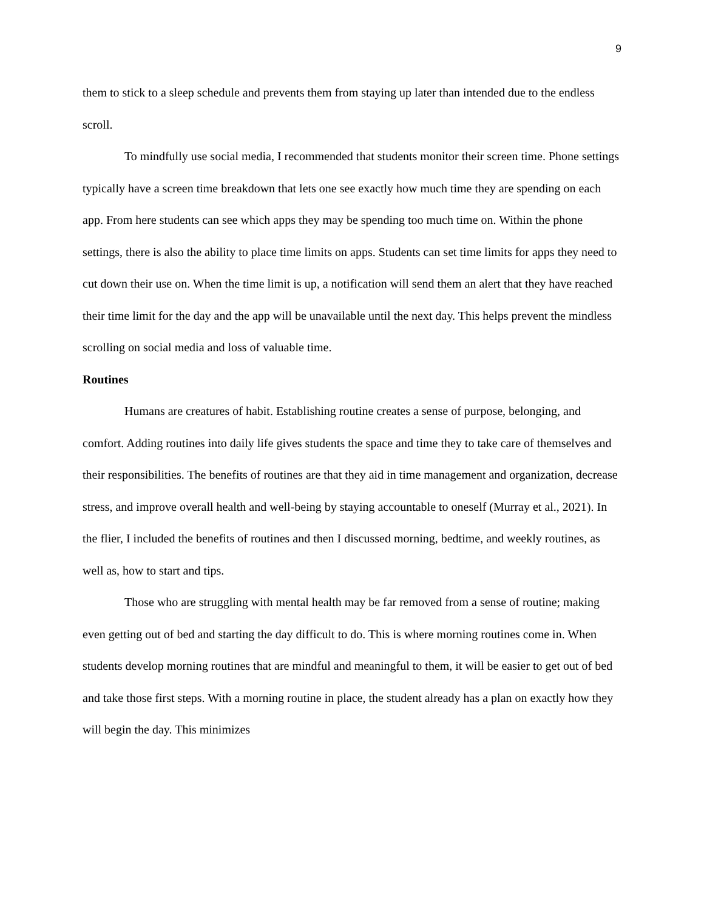9
them to stick to a sleep schedule and prevents them from staying up later than intended due to the endless scroll.
To mindfully use social media, I recommended that students monitor their screen time. Phone settings typically have a screen time breakdown that lets one see exactly how much time they are spending on each app. From here students can see which apps they may be spending too much time on. Within the phone settings, there is also the ability to place time limits on apps. Students can set time limits for apps they need to cut down their use on. When the time limit is up, a notification will send them an alert that they have reached their time limit for the day and the app will be unavailable until the next day. This helps prevent the mindless scrolling on social media and loss of valuable time.
Routines
Humans are creatures of habit. Establishing routine creates a sense of purpose, belonging, and comfort. Adding routines into daily life gives students the space and time they to take care of themselves and their responsibilities. The benefits of routines are that they aid in time management and organization, decrease stress, and improve overall health and well-being by staying accountable to oneself (Murray et al., 2021). In the flier, I included the benefits of routines and then I discussed morning, bedtime, and weekly routines, as well as, how to start and tips.
Those who are struggling with mental health may be far removed from a sense of routine; making even getting out of bed and starting the day difficult to do. This is where morning routines come in. When students develop morning routines that are mindful and meaningful to them, it will be easier to get out of bed and take those first steps. With a morning routine in place, the student already has a plan on exactly how they will begin the day. This minimizes